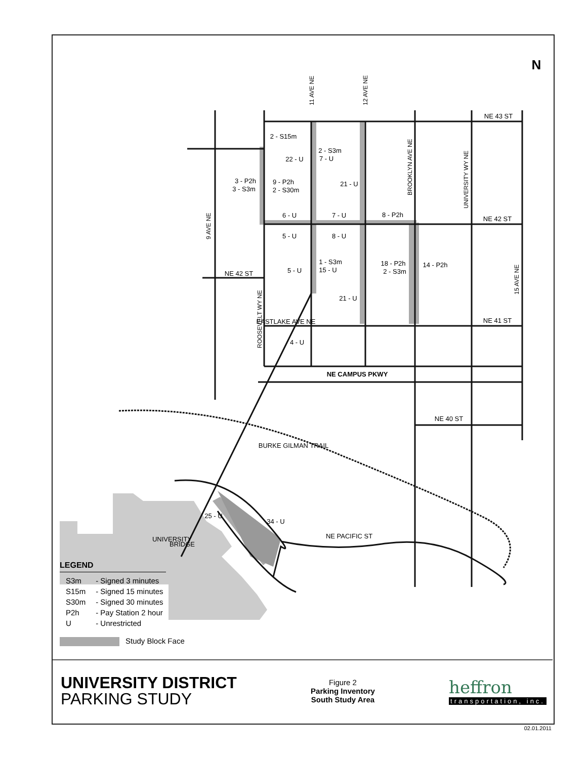NE 43 ST
NE 42 ST
NE 42 ST
NE 41 ST
NE CAMPUS PKWY
NE 40 ST
NE PACIFIC ST
BURKE GILMAN TRAIL
2 - S15m
22 - U
2 - S3m
7 - U
3 - P2h
3 - S3m
9 - P2h
2 - S30m
21 - U
6 - U
7 - U
8 - P2h
5 - U
8 - U
1 - S3m
15 - U
5 - U
18 - P2h
2 - S3m
14 - P2h
21 - U
4 - U
25 - U
34 - U
N
UNIVERSITY
BRIDGE
EASTLAKE AVE NE
11 AVE NE
12 AVE NE
BROOKLYN AVE NE
UNIVERSITY WY NE
9 AVE NE
ROOSEVELT WY NE
15 AVE NE
LEGEND
S3m - Signed 3 minutes
S15m - Signed 15 minutes
S30m - Signed 30 minutes
P2h - Pay Station 2 hour
U - Unrestricted
Study Block Face
UNIVERSITY DISTRICT
PARKING STUDY
Figure 2
Parking Inventory
South Study Area
heffron
transportation, inc.
02.01.2011